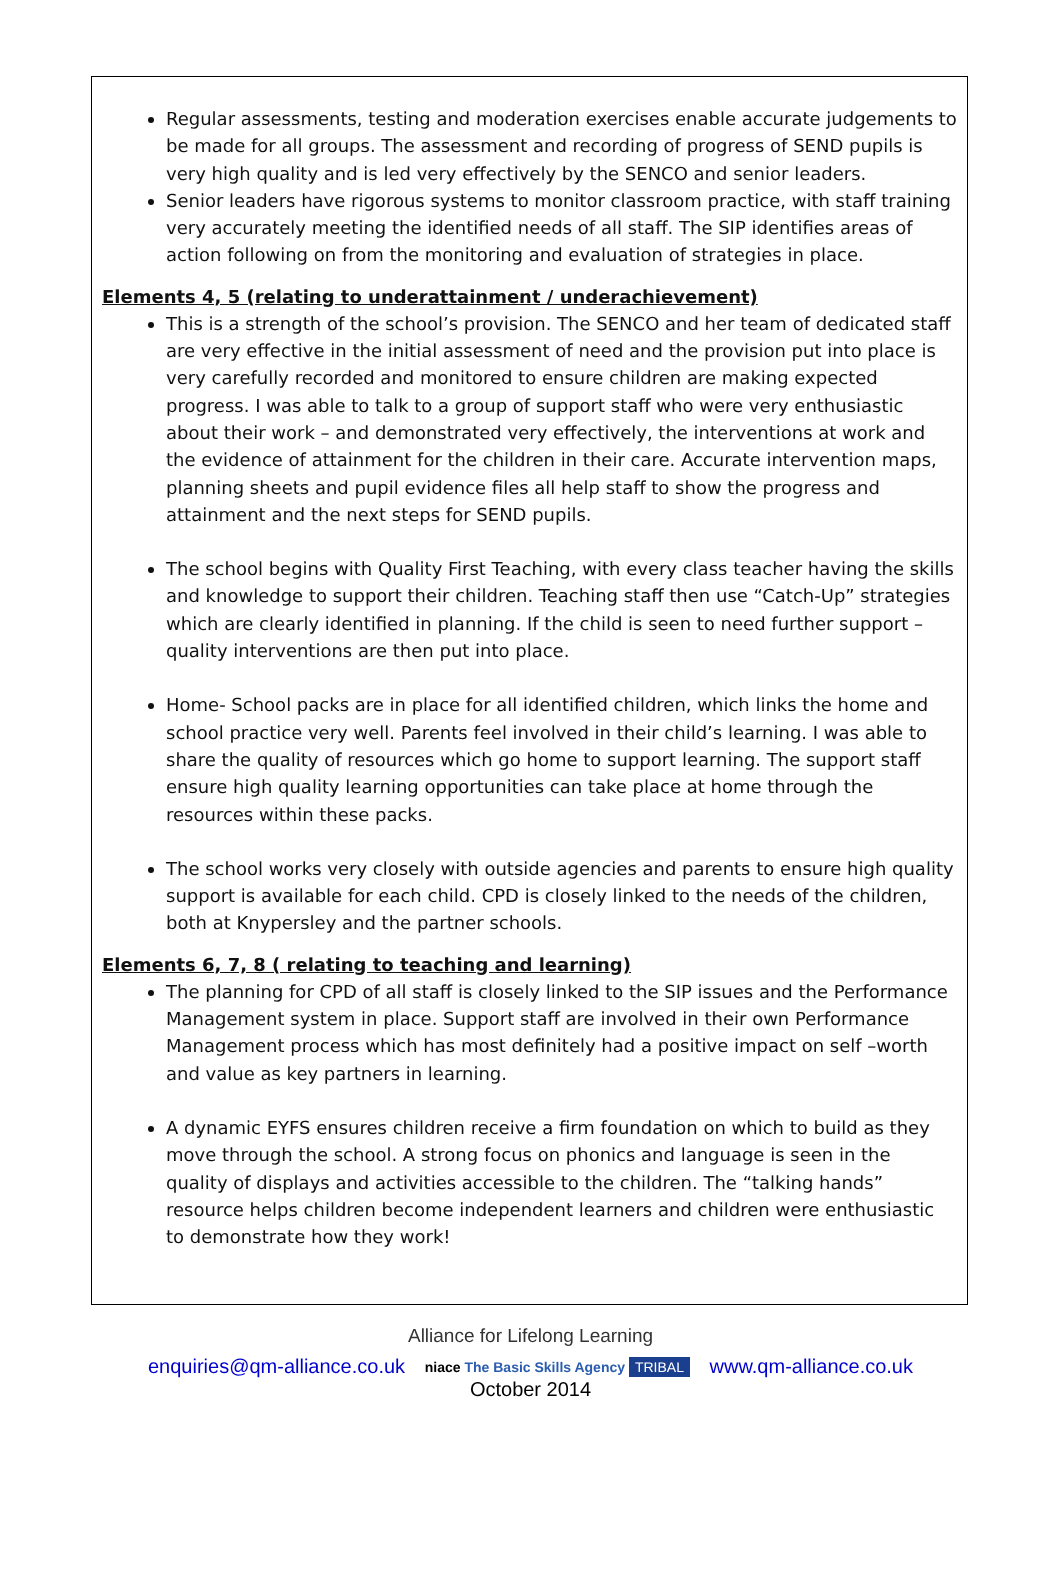Regular assessments, testing and moderation exercises enable accurate judgements to be made for all groups. The assessment and recording of progress of SEND pupils is very high quality and is led very effectively by the SENCO and senior leaders.
Senior leaders have rigorous systems to monitor classroom practice, with staff training very accurately meeting the identified needs of all staff. The SIP identifies areas of action following on from the monitoring and evaluation of strategies in place.
Elements 4, 5 (relating to underattainment / underachievement)
This is a strength of the school’s provision. The SENCO and her team of dedicated staff are very effective in the initial assessment of need and the provision put into place is very carefully recorded and monitored to ensure children are making expected progress. I was able to talk to a group of support staff who were very enthusiastic about their work – and demonstrated very effectively, the interventions at work and the evidence of attainment for the children in their care. Accurate intervention maps, planning sheets and pupil evidence files all help staff to show the progress and attainment and the next steps for SEND pupils.
The school begins with Quality First Teaching, with every class teacher having the skills and knowledge to support their children. Teaching staff then use “Catch-Up” strategies which are clearly identified in planning. If the child is seen to need further support – quality interventions are then put into place.
Home- School packs are in place for all identified children, which links the home and school practice very well. Parents feel involved in their child’s learning. I was able to share the quality of resources which go home to support learning. The support staff ensure high quality learning opportunities can take place at home through the resources within these packs.
The school works very closely with outside agencies and parents to ensure high quality support is available for each child. CPD is closely linked to the needs of the children, both at Knypersley and the partner schools.
Elements 6, 7, 8 ( relating to teaching and learning)
The planning for CPD of all staff is closely linked to the SIP issues and the Performance Management system in place. Support staff are involved in their own Performance Management process which has most definitely had a positive impact on self –worth and value as key partners in learning.
A dynamic EYFS ensures children receive a firm foundation on which to build as they move through the school. A strong focus on phonics and language is seen in the quality of displays and activities accessible to the children. The “talking hands” resource helps children become independent learners and children were enthusiastic to demonstrate how they work!
Alliance for Lifelong Learning
enquiries@qm-alliance.co.uk niace The Basic Skills Agency TRIBAL www.qm-alliance.co.uk
October 2014